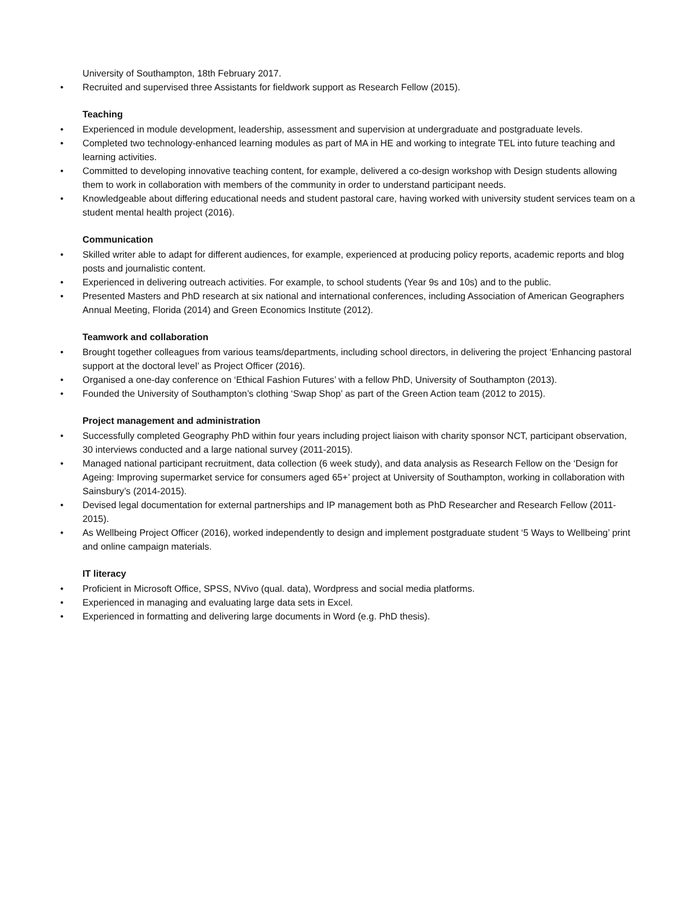University of Southampton, 18th February 2017.
• Recruited and supervised three Assistants for fieldwork support as Research Fellow (2015).
Teaching
• Experienced in module development, leadership, assessment and supervision at undergraduate and postgraduate levels.
• Completed two technology-enhanced learning modules as part of MA in HE and working to integrate TEL into future teaching and learning activities.
• Committed to developing innovative teaching content, for example, delivered a co-design workshop with Design students allowing them to work in collaboration with members of the community in order to understand participant needs.
• Knowledgeable about differing educational needs and student pastoral care, having worked with university student services team on a student mental health project (2016).
Communication
• Skilled writer able to adapt for different audiences, for example, experienced at producing policy reports, academic reports and blog posts and journalistic content.
• Experienced in delivering outreach activities. For example, to school students (Year 9s and 10s) and to the public.
• Presented Masters and PhD research at six national and international conferences, including Association of American Geographers Annual Meeting, Florida (2014) and Green Economics Institute (2012).
Teamwork and collaboration
• Brought together colleagues from various teams/departments, including school directors, in delivering the project ‘Enhancing pastoral support at the doctoral level’ as Project Officer (2016).
• Organised a one-day conference on ‘Ethical Fashion Futures’ with a fellow PhD, University of Southampton (2013).
• Founded the University of Southampton’s clothing ‘Swap Shop’ as part of the Green Action team (2012 to 2015).
Project management and administration
• Successfully completed Geography PhD within four years including project liaison with charity sponsor NCT, participant observation, 30 interviews conducted and a large national survey (2011-2015).
• Managed national participant recruitment, data collection (6 week study), and data analysis as Research Fellow on the ‘Design for Ageing: Improving supermarket service for consumers aged 65+’ project at University of Southampton, working in collaboration with Sainsbury’s (2014-2015).
• Devised legal documentation for external partnerships and IP management both as PhD Researcher and Research Fellow (2011-2015).
• As Wellbeing Project Officer (2016), worked independently to design and implement postgraduate student ‘5 Ways to Wellbeing’ print and online campaign materials.
IT literacy
• Proficient in Microsoft Office, SPSS, NVivo (qual. data), Wordpress and social media platforms.
• Experienced in managing and evaluating large data sets in Excel.
• Experienced in formatting and delivering large documents in Word (e.g. PhD thesis).